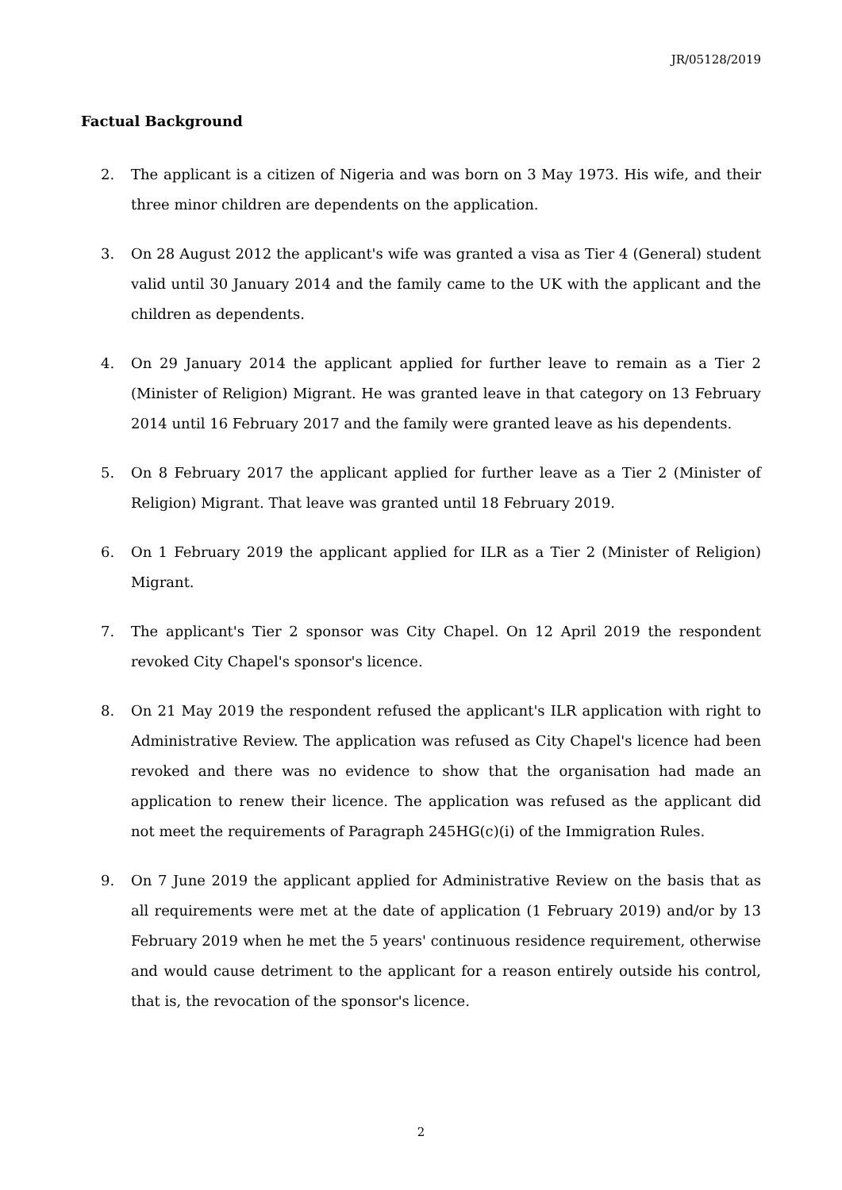JR/05128/2019
Factual Background
2. The applicant is a citizen of Nigeria and was born on 3 May 1973. His wife, and their three minor children are dependents on the application.
3. On 28 August 2012 the applicant's wife was granted a visa as Tier 4 (General) student valid until 30 January 2014 and the family came to the UK with the applicant and the children as dependents.
4. On 29 January 2014 the applicant applied for further leave to remain as a Tier 2 (Minister of Religion) Migrant. He was granted leave in that category on 13 February 2014 until 16 February 2017 and the family were granted leave as his dependents.
5. On 8 February 2017 the applicant applied for further leave as a Tier 2 (Minister of Religion) Migrant. That leave was granted until 18 February 2019.
6. On 1 February 2019 the applicant applied for ILR as a Tier 2 (Minister of Religion) Migrant.
7. The applicant's Tier 2 sponsor was City Chapel. On 12 April 2019 the respondent revoked City Chapel's sponsor's licence.
8. On 21 May 2019 the respondent refused the applicant's ILR application with right to Administrative Review. The application was refused as City Chapel's licence had been revoked and there was no evidence to show that the organisation had made an application to renew their licence. The application was refused as the applicant did not meet the requirements of Paragraph 245HG(c)(i) of the Immigration Rules.
9. On 7 June 2019 the applicant applied for Administrative Review on the basis that as all requirements were met at the date of application (1 February 2019) and/or by 13 February 2019 when he met the 5 years' continuous residence requirement, otherwise and would cause detriment to the applicant for a reason entirely outside his control, that is, the revocation of the sponsor's licence.
2